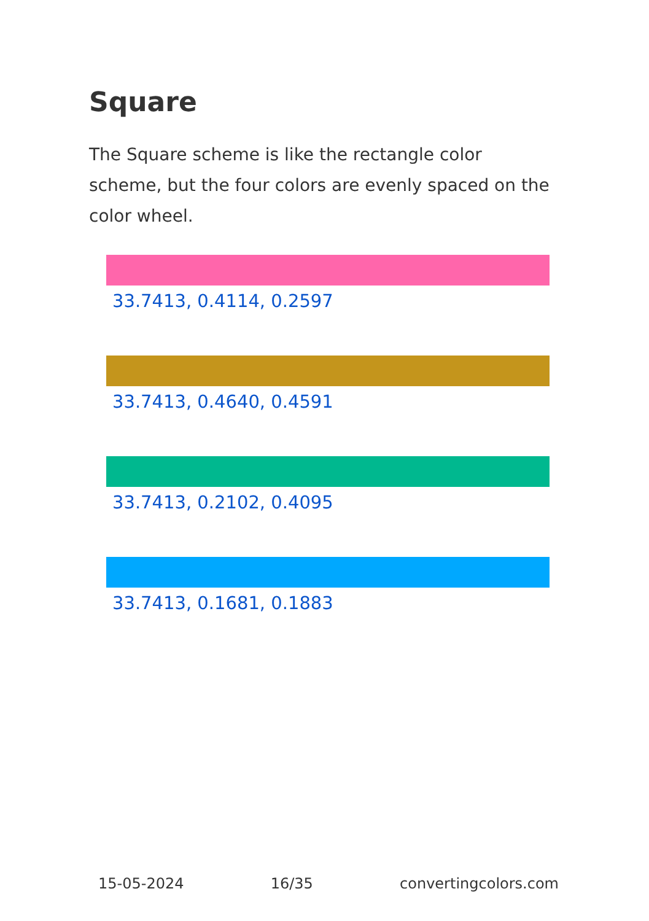Square
The Square scheme is like the rectangle color scheme, but the four colors are evenly spaced on the color wheel.
33.7413, 0.4114, 0.2597
33.7413, 0.4640, 0.4591
33.7413, 0.2102, 0.4095
33.7413, 0.1681, 0.1883
15-05-2024 16/35 convertingcolors.com